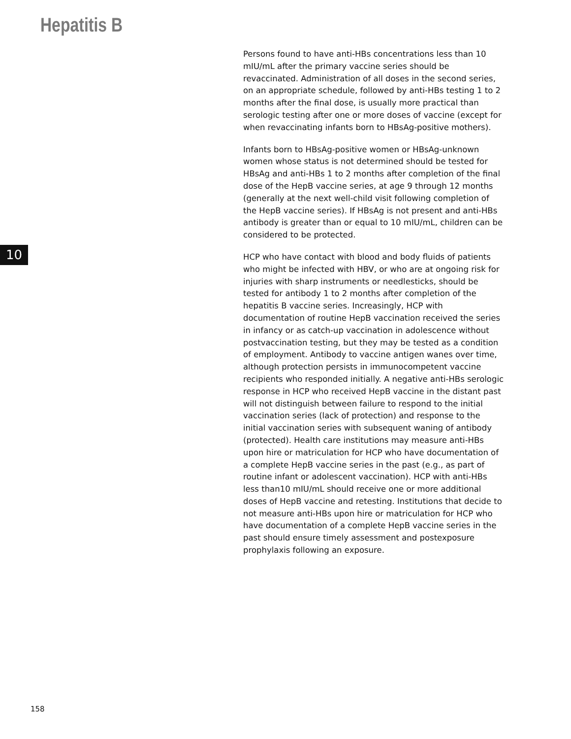Hepatitis B
Persons found to have anti-HBs concentrations less than 10 mIU/mL after the primary vaccine series should be revaccinated. Administration of all doses in the second series, on an appropriate schedule, followed by anti-HBs testing 1 to 2 months after the final dose, is usually more practical than serologic testing after one or more doses of vaccine (except for when revaccinating infants born to HBsAg-positive mothers).
Infants born to HBsAg-positive women or HBsAg-unknown women whose status is not determined should be tested for HBsAg and anti-HBs 1 to 2 months after completion of the final dose of the HepB vaccine series, at age 9 through 12 months (generally at the next well-child visit following completion of the HepB vaccine series). If HBsAg is not present and anti-HBs antibody is greater than or equal to 10 mIU/mL, children can be considered to be protected.
HCP who have contact with blood and body fluids of patients who might be infected with HBV, or who are at ongoing risk for injuries with sharp instruments or needlesticks, should be tested for antibody 1 to 2 months after completion of the hepatitis B vaccine series. Increasingly, HCP with documentation of routine HepB vaccination received the series in infancy or as catch-up vaccination in adolescence without postvaccination testing, but they may be tested as a condition of employment. Antibody to vaccine antigen wanes over time, although protection persists in immunocompetent vaccine recipients who responded initially. A negative anti-HBs serologic response in HCP who received HepB vaccine in the distant past will not distinguish between failure to respond to the initial vaccination series (lack of protection) and response to the initial vaccination series with subsequent waning of antibody (protected). Health care institutions may measure anti-HBs upon hire or matriculation for HCP who have documentation of a complete HepB vaccine series in the past (e.g., as part of routine infant or adolescent vaccination). HCP with anti-HBs less than10 mIU/mL should receive one or more additional doses of HepB vaccine and retesting. Institutions that decide to not measure anti-HBs upon hire or matriculation for HCP who have documentation of a complete HepB vaccine series in the past should ensure timely assessment and postexposure prophylaxis following an exposure.
10
158